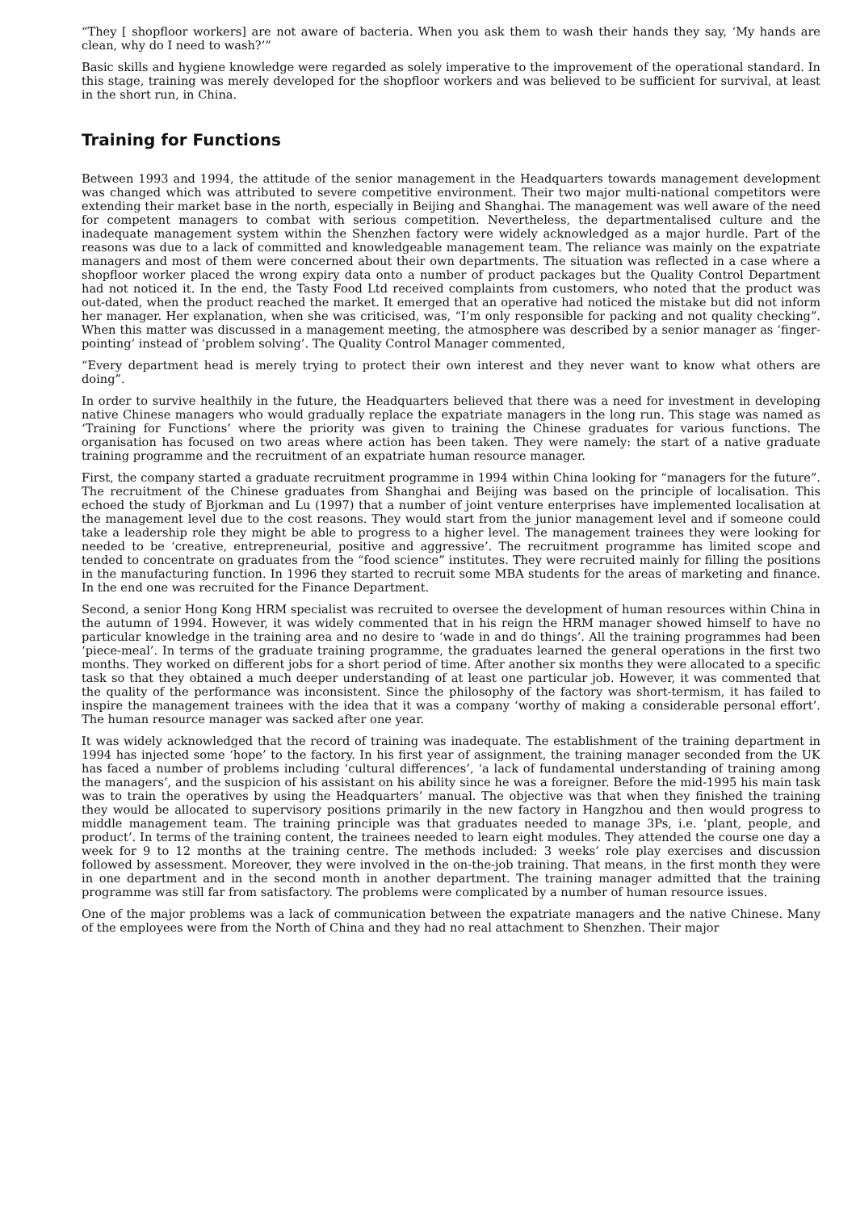“They [ shopfloor workers] are not aware of bacteria. When you ask them to wash their hands they say, ‘My hands are clean, why do I need to wash?’”
Basic skills and hygiene knowledge were regarded as solely imperative to the improvement of the operational standard. In this stage, training was merely developed for the shopfloor workers and was believed to be sufficient for survival, at least in the short run, in China.
Training for Functions
Between 1993 and 1994, the attitude of the senior management in the Headquarters towards management development was changed which was attributed to severe competitive environment. Their two major multi-national competitors were extending their market base in the north, especially in Beijing and Shanghai. The management was well aware of the need for competent managers to combat with serious competition. Nevertheless, the departmentalised culture and the inadequate management system within the Shenzhen factory were widely acknowledged as a major hurdle. Part of the reasons was due to a lack of committed and knowledgeable management team. The reliance was mainly on the expatriate managers and most of them were concerned about their own departments. The situation was reflected in a case where a shopfloor worker placed the wrong expiry data onto a number of product packages but the Quality Control Department had not noticed it. In the end, the Tasty Food Ltd received complaints from customers, who noted that the product was out-dated, when the product reached the market. It emerged that an operative had noticed the mistake but did not inform her manager. Her explanation, when she was criticised, was, “I’m only responsible for packing and not quality checking”. When this matter was discussed in a management meeting, the atmosphere was described by a senior manager as ‘finger-pointing’ instead of ‘problem solving’. The Quality Control Manager commented,
“Every department head is merely trying to protect their own interest and they never want to know what others are doing”.
In order to survive healthily in the future, the Headquarters believed that there was a need for investment in developing native Chinese managers who would gradually replace the expatriate managers in the long run. This stage was named as ‘Training for Functions’ where the priority was given to training the Chinese graduates for various functions. The organisation has focused on two areas where action has been taken. They were namely: the start of a native graduate training programme and the recruitment of an expatriate human resource manager.
First, the company started a graduate recruitment programme in 1994 within China looking for “managers for the future”. The recruitment of the Chinese graduates from Shanghai and Beijing was based on the principle of localisation. This echoed the study of Bjorkman and Lu (1997) that a number of joint venture enterprises have implemented localisation at the management level due to the cost reasons. They would start from the junior management level and if someone could take a leadership role they might be able to progress to a higher level. The management trainees they were looking for needed to be ‘creative, entrepreneurial, positive and aggressive’. The recruitment programme has limited scope and tended to concentrate on graduates from the “food science” institutes. They were recruited mainly for filling the positions in the manufacturing function. In 1996 they started to recruit some MBA students for the areas of marketing and finance. In the end one was recruited for the Finance Department.
Second, a senior Hong Kong HRM specialist was recruited to oversee the development of human resources within China in the autumn of 1994. However, it was widely commented that in his reign the HRM manager showed himself to have no particular knowledge in the training area and no desire to ‘wade in and do things’. All the training programmes had been ‘piece-meal’. In terms of the graduate training programme, the graduates learned the general operations in the first two months. They worked on different jobs for a short period of time. After another six months they were allocated to a specific task so that they obtained a much deeper understanding of at least one particular job. However, it was commented that the quality of the performance was inconsistent. Since the philosophy of the factory was short-termism, it has failed to inspire the management trainees with the idea that it was a company ‘worthy of making a considerable personal effort’. The human resource manager was sacked after one year.
It was widely acknowledged that the record of training was inadequate. The establishment of the training department in 1994 has injected some ‘hope’ to the factory. In his first year of assignment, the training manager seconded from the UK has faced a number of problems including ‘cultural differences’, ‘a lack of fundamental understanding of training among the managers’, and the suspicion of his assistant on his ability since he was a foreigner. Before the mid-1995 his main task was to train the operatives by using the Headquarters’ manual. The objective was that when they finished the training they would be allocated to supervisory positions primarily in the new factory in Hangzhou and then would progress to middle management team. The training principle was that graduates needed to manage 3Ps, i.e. ‘plant, people, and product’. In terms of the training content, the trainees needed to learn eight modules. They attended the course one day a week for 9 to 12 months at the training centre. The methods included: 3 weeks’ role play exercises and discussion followed by assessment. Moreover, they were involved in the on-the-job training. That means, in the first month they were in one department and in the second month in another department. The training manager admitted that the training programme was still far from satisfactory. The problems were complicated by a number of human resource issues.
One of the major problems was a lack of communication between the expatriate managers and the native Chinese. Many of the employees were from the North of China and they had no real attachment to Shenzhen. Their major